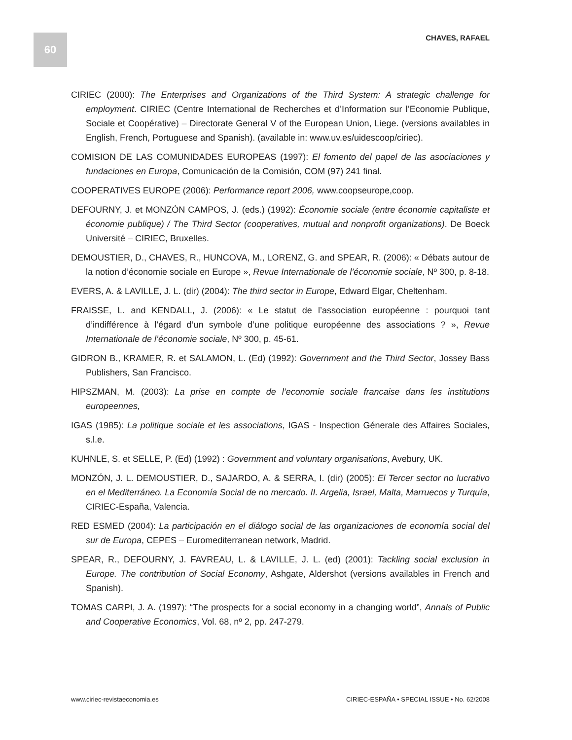60
CHAVES, RAFAEL
CIRIEC (2000): The Enterprises and Organizations of the Third System: A strategic challenge for employment. CIRIEC (Centre International de Recherches et d’Information sur l’Economie Publique, Sociale et Coopérative) – Directorate General V of the European Union, Liege. (versions availables in English, French, Portuguese and Spanish). (available in: www.uv.es/uidescoop/ciriec).
COMISION DE LAS COMUNIDADES EUROPEAS (1997): El fomento del papel de las asociaciones y fundaciones en Europa, Comunicación de la Comisión, COM (97) 241 final.
COOPERATIVES EUROPE (2006): Performance report 2006, www.coopseurope,coop.
DEFOURNY, J. et MONZÓN CAMPOS, J. (eds.) (1992): Économie sociale (entre économie capitaliste et économie publique) / The Third Sector (cooperatives, mutual and nonprofit organizations). De Boeck Université – CIRIEC, Bruxelles.
DEMOUSTIER, D., CHAVES, R., HUNCOVA, M., LORENZ, G. and SPEAR, R. (2006): « Débats autour de la notion d’économie sociale en Europe », Revue Internationale de l’économie sociale, Nº 300, p. 8-18.
EVERS, A. & LAVILLE, J. L. (dir) (2004): The third sector in Europe, Edward Elgar, Cheltenham.
FRAISSE, L. and KENDALL, J. (2006): « Le statut de l’association européenne : pourquoi tant d’indifférence à l’égard d’un symbole d’une politique européenne des associations ? », Revue Internationale de l’économie sociale, Nº 300, p. 45-61.
GIDRON B., KRAMER, R. et SALAMON, L. (Ed) (1992): Government and the Third Sector, Jossey Bass Publishers, San Francisco.
HIPSZMAN, M. (2003): La prise en compte de l’economie sociale francaise dans les institutions europeennes,
IGAS (1985): La politique sociale et les associations, IGAS - Inspection Génerale des Affaires Sociales, s.l.e.
KUHNLE, S. et SELLE, P. (Ed) (1992) : Government and voluntary organisations, Avebury, UK.
MONZÓN, J. L. DEMOUSTIER, D., SAJARDO, A. & SERRA, I. (dir) (2005): El Tercer sector no lucrativo en el Mediterráneo. La Economía Social de no mercado. II. Argelia, Israel, Malta, Marruecos y Turquía, CIRIEC-España, Valencia.
RED ESMED (2004): La participación en el diálogo social de las organizaciones de economía social del sur de Europa, CEPES – Euromediterranean network, Madrid.
SPEAR, R., DEFOURNY, J. FAVREAU, L. & LAVILLE, J. L. (ed) (2001): Tackling social exclusion in Europe. The contribution of Social Economy, Ashgate, Aldershot (versions availables in French and Spanish).
TOMAS CARPI, J. A. (1997): “The prospects for a social economy in a changing world”, Annals of Public and Cooperative Economics, Vol. 68, nº 2, pp. 247-279.
www.ciriec-revistaeconomia.es CIRIEC-ESPAÑA • SPECIAL ISSUE • No. 62/2008